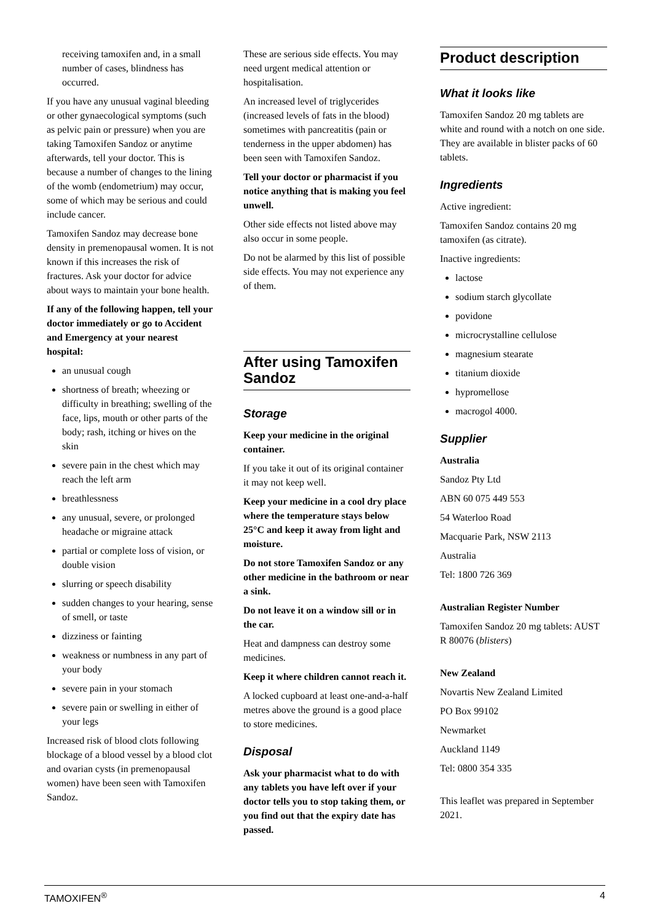receiving tamoxifen and, in a small number of cases, blindness has occurred.
If you have any unusual vaginal bleeding or other gynaecological symptoms (such as pelvic pain or pressure) when you are taking Tamoxifen Sandoz or anytime afterwards, tell your doctor. This is because a number of changes to the lining of the womb (endometrium) may occur, some of which may be serious and could include cancer.
Tamoxifen Sandoz may decrease bone density in premenopausal women. It is not known if this increases the risk of fractures. Ask your doctor for advice about ways to maintain your bone health.
If any of the following happen, tell your doctor immediately or go to Accident and Emergency at your nearest hospital:
an unusual cough
shortness of breath; wheezing or difficulty in breathing; swelling of the face, lips, mouth or other parts of the body; rash, itching or hives on the skin
severe pain in the chest which may reach the left arm
breathlessness
any unusual, severe, or prolonged headache or migraine attack
partial or complete loss of vision, or double vision
slurring or speech disability
sudden changes to your hearing, sense of smell, or taste
dizziness or fainting
weakness or numbness in any part of your body
severe pain in your stomach
severe pain or swelling in either of your legs
Increased risk of blood clots following blockage of a blood vessel by a blood clot and ovarian cysts (in premenopausal women) have been seen with Tamoxifen Sandoz.
These are serious side effects. You may need urgent medical attention or hospitalisation.
An increased level of triglycerides (increased levels of fats in the blood) sometimes with pancreatitis (pain or tenderness in the upper abdomen) has been seen with Tamoxifen Sandoz.
Tell your doctor or pharmacist if you notice anything that is making you feel unwell.
Other side effects not listed above may also occur in some people.
Do not be alarmed by this list of possible side effects. You may not experience any of them.
After using Tamoxifen Sandoz
Storage
Keep your medicine in the original container.
If you take it out of its original container it may not keep well.
Keep your medicine in a cool dry place where the temperature stays below 25°C and keep it away from light and moisture.
Do not store Tamoxifen Sandoz or any other medicine in the bathroom or near a sink.
Do not leave it on a window sill or in the car.
Heat and dampness can destroy some medicines.
Keep it where children cannot reach it.
A locked cupboard at least one-and-a-half metres above the ground is a good place to store medicines.
Disposal
Ask your pharmacist what to do with any tablets you have left over if your doctor tells you to stop taking them, or you find out that the expiry date has passed.
Product description
What it looks like
Tamoxifen Sandoz 20 mg tablets are white and round with a notch on one side. They are available in blister packs of 60 tablets.
Ingredients
Active ingredient:
Tamoxifen Sandoz contains 20 mg tamoxifen (as citrate).
Inactive ingredients:
lactose
sodium starch glycollate
povidone
microcrystalline cellulose
magnesium stearate
titanium dioxide
hypromellose
macrogol 4000.
Supplier
Australia
Sandoz Pty Ltd
ABN 60 075 449 553
54 Waterloo Road
Macquarie Park, NSW 2113
Australia
Tel: 1800 726 369
Australian Register Number
Tamoxifen Sandoz 20 mg tablets: AUST R 80076 (blisters)
New Zealand
Novartis New Zealand Limited
PO Box 99102
Newmarket
Auckland 1149
Tel: 0800 354 335
This leaflet was prepared in September 2021.
TAMOXIFEN<sup>®</sup> 4